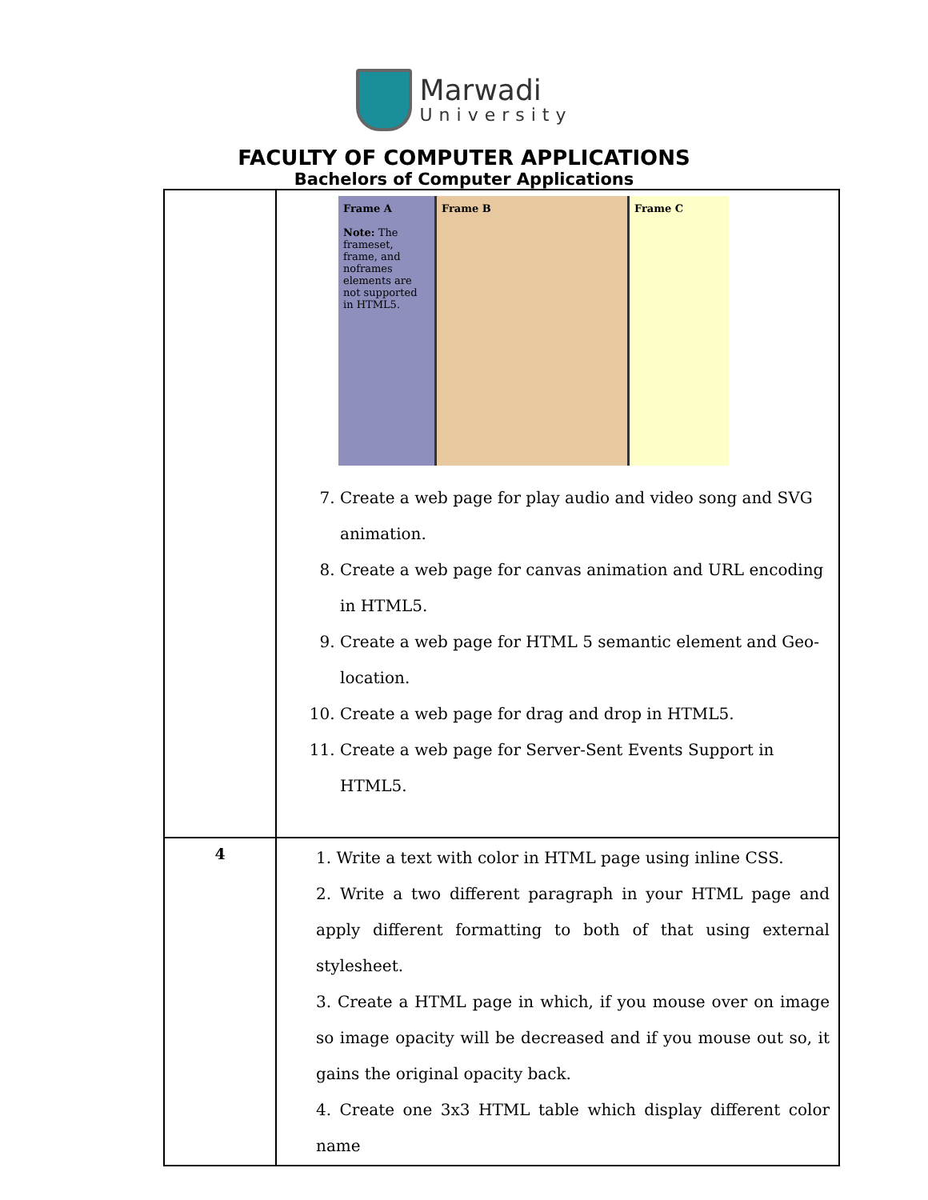Marwadi
University
FACULTY OF COMPUTER APPLICATIONS
Bachelors of Computer Applications
| | Frame A Note: The frameset, frame, and noframes elements are not supported in HTML5. Frame B Frame C 7. Create a web page for play audio and video song and SVG animation. 8. Create a web page for canvas animation and URL encoding in HTML5. 9. Create a web page for HTML 5 semantic element and Geo-location. 10. Create a web page for drag and drop in HTML5. 11. Create a web page for Server-Sent Events Support in HTML5. |
| 4 | 1. Write a text with color in HTML page using inline CSS. 2. Write a two different paragraph in your HTML page and apply different formatting to both of that using external stylesheet. 3. Create a HTML page in which, if you mouse over on image so image opacity will be decreased and if you mouse out so, it gains the original opacity back. 4. Create one 3x3 HTML table which display different color name |